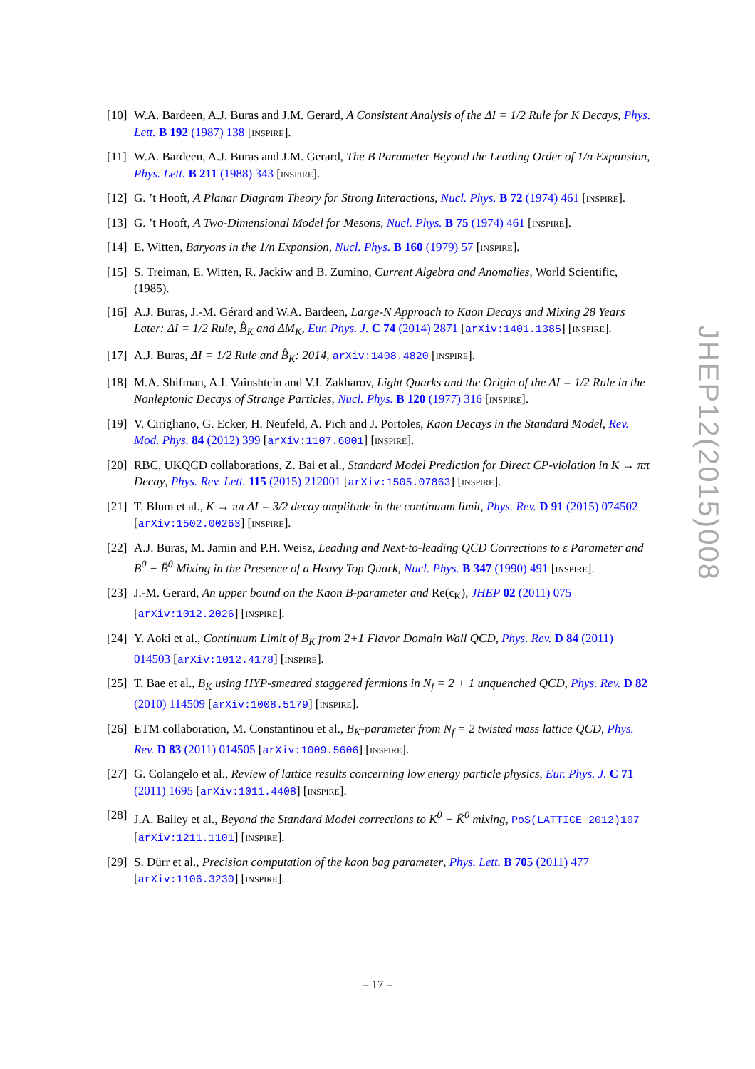[10]
W.A. Bardeen, A.J. Buras and J.M. Gerard, A Consistent Analysis of the ΔI = 1/2 Rule for K Decays, Phys. Lett. B 192 (1987) 138 [INSPIRE].
[11]
W.A. Bardeen, A.J. Buras and J.M. Gerard, The B Parameter Beyond the Leading Order of 1/n Expansion, Phys. Lett. B 211 (1988) 343 [INSPIRE].
[12]
G. ’t Hooft, A Planar Diagram Theory for Strong Interactions, Nucl. Phys. B 72 (1974) 461 [INSPIRE].
[13]
G. ’t Hooft, A Two-Dimensional Model for Mesons, Nucl. Phys. B 75 (1974) 461 [INSPIRE].
[14]
E. Witten, Baryons in the 1/n Expansion, Nucl. Phys. B 160 (1979) 57 [INSPIRE].
[15]
S. Treiman, E. Witten, R. Jackiw and B. Zumino, Current Algebra and Anomalies, World Scientific, (1985).
[16]
A.J. Buras, J.-M. Gérard and W.A. Bardeen, Large-N Approach to Kaon Decays and Mixing 28 Years Later: ΔI = 1/2 Rule, B̂<sub>K</sub> and ΔM<sub>K</sub>, Eur. Phys. J. C 74 (2014) 2871 [arXiv:1401.1385] [INSPIRE].
[17]
A.J. Buras, ΔI = 1/2 Rule and B̂<sub>K</sub>: 2014, arXiv:1408.4820 [INSPIRE].
[18]
M.A. Shifman, A.I. Vainshtein and V.I. Zakharov, Light Quarks and the Origin of the ΔI = 1/2 Rule in the Nonleptonic Decays of Strange Particles, Nucl. Phys. B 120 (1977) 316 [INSPIRE].
[19]
V. Cirigliano, G. Ecker, H. Neufeld, A. Pich and J. Portoles, Kaon Decays in the Standard Model, Rev. Mod. Phys. 84 (2012) 399 [arXiv:1107.6001] [INSPIRE].
[20]
RBC, UKQCD collaborations, Z. Bai et al., Standard Model Prediction for Direct CP-violation in K → ππ Decay, Phys. Rev. Lett. 115 (2015) 212001 [arXiv:1505.07863] [INSPIRE].
[21]
T. Blum et al., K → ππ ΔI = 3/2 decay amplitude in the continuum limit, Phys. Rev. D 91 (2015) 074502 [arXiv:1502.00263] [INSPIRE].
[22]
A.J. Buras, M. Jamin and P.H. Weisz, Leading and Next-to-leading QCD Corrections to ε Parameter and B<sup>0</sup> − B̄<sup>0</sup> Mixing in the Presence of a Heavy Top Quark, Nucl. Phys. B 347 (1990) 491 [INSPIRE].
[23]
J.-M. Gerard, An upper bound on the Kaon B-parameter and Re(ϵ<sub>K</sub>), JHEP 02 (2011) 075 [arXiv:1012.2026] [INSPIRE].
[24]
Y. Aoki et al., Continuum Limit of B<sub>K</sub> from 2+1 Flavor Domain Wall QCD, Phys. Rev. D 84 (2011) 014503 [arXiv:1012.4178] [INSPIRE].
[25]
T. Bae et al., B<sub>K</sub> using HYP-smeared staggered fermions in N<sub>f</sub> = 2 + 1 unquenched QCD, Phys. Rev. D 82 (2010) 114509 [arXiv:1008.5179] [INSPIRE].
[26]
ETM collaboration, M. Constantinou et al., B<sub>K</sub>-parameter from N<sub>f</sub> = 2 twisted mass lattice QCD, Phys. Rev. D 83 (2011) 014505 [arXiv:1009.5606] [INSPIRE].
[27]
G. Colangelo et al., Review of lattice results concerning low energy particle physics, Eur. Phys. J. C 71 (2011) 1695 [arXiv:1011.4408] [INSPIRE].
[28]
J.A. Bailey et al., Beyond the Standard Model corrections to K<sup>0</sup> − K̄<sup>0</sup> mixing, PoS(LATTICE 2012)107 [arXiv:1211.1101] [INSPIRE].
[29]
S. Dürr et al., Precision computation of the kaon bag parameter, Phys. Lett. B 705 (2011) 477 [arXiv:1106.3230] [INSPIRE].
JHEP12(2015)008
– 17 –